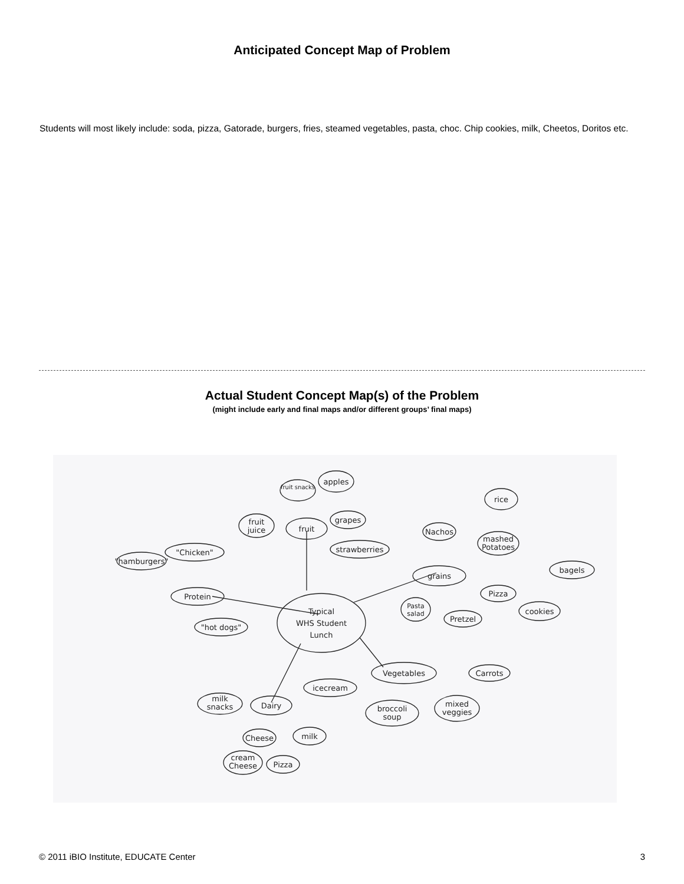Anticipated Concept Map of Problem
Students will most likely include: soda, pizza, Gatorade, burgers, fries, steamed vegetables, pasta, choc. Chip cookies, milk, Cheetos, Doritos etc.
Actual Student Concept Map(s) of the Problem
(might include early and final maps and/or different groups’ final maps)
Typical
WHS Student
Lunch
Protein
fruit
grains
Vegetables
Dairy
"Chicken"
"hot dogs"
"hamburgers"
fruit snacks
apples
fruit
juice
grapes
strawberries
rice
Nachos
mashed
Potatoes
bagels
Pizza
cookies
Pretzel
Pasta
salad
Carrots
mixed
veggies
broccoli
soup
icecream
milk
snacks
Cheese
milk
cream
Cheese
Pizza
© 2011 iBIO Institute, EDUCATE Center 3